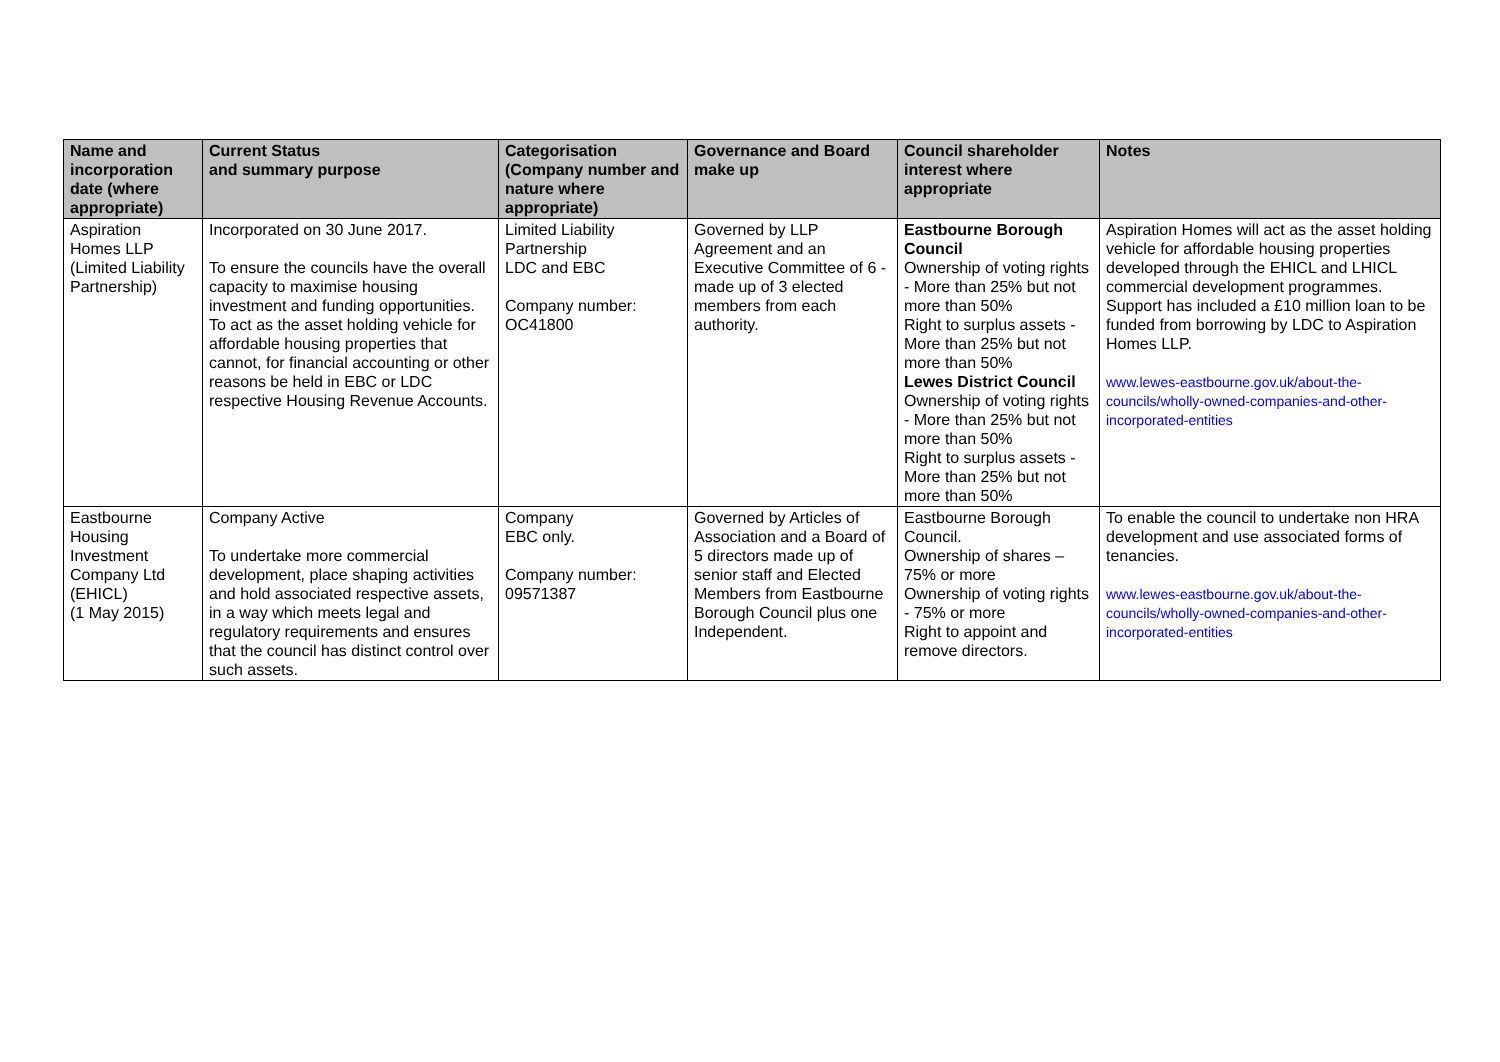| Name and incorporation date (where appropriate) | Current Status and summary purpose | Categorisation (Company number and nature where appropriate) | Governance and Board make up | Council shareholder interest where appropriate | Notes |
| --- | --- | --- | --- | --- | --- |
| Aspiration Homes LLP (Limited Liability Partnership) | Incorporated on 30 June 2017. To ensure the councils have the overall capacity to maximise housing investment and funding opportunities. To act as the asset holding vehicle for affordable housing properties that cannot, for financial accounting or other reasons be held in EBC or LDC respective Housing Revenue Accounts. | Limited Liability Partnership LDC and EBC Company number: OC41800 | Governed by LLP Agreement and an Executive Committee of 6 - made up of 3 elected members from each authority. | Eastbourne Borough Council Ownership of voting rights - More than 25% but not more than 50% Right to surplus assets - More than 25% but not more than 50% Lewes District Council Ownership of voting rights - More than 25% but not more than 50% Right to surplus assets - More than 25% but not more than 50% | Aspiration Homes will act as the asset holding vehicle for affordable housing properties developed through the EHICL and LHICL commercial development programmes. Support has included a £10 million loan to be funded from borrowing by LDC to Aspiration Homes LLP. www.lewes-eastbourne.gov.uk/about-the-councils/wholly-owned-companies-and-other-incorporated-entities |
| Eastbourne Housing Investment Company Ltd (EHICL) (1 May 2015) | Company Active To undertake more commercial development, place shaping activities and hold associated respective assets, in a way which meets legal and regulatory requirements and ensures that the council has distinct control over such assets. | Company EBC only. Company number: 09571387 | Governed by Articles of Association and a Board of 5 directors made up of senior staff and Elected Members from Eastbourne Borough Council plus one Independent. | Eastbourne Borough Council. Ownership of shares – 75% or more Ownership of voting rights - 75% or more Right to appoint and remove directors. | To enable the council to undertake non HRA development and use associated forms of tenancies. www.lewes-eastbourne.gov.uk/about-the-councils/wholly-owned-companies-and-other-incorporated-entities |